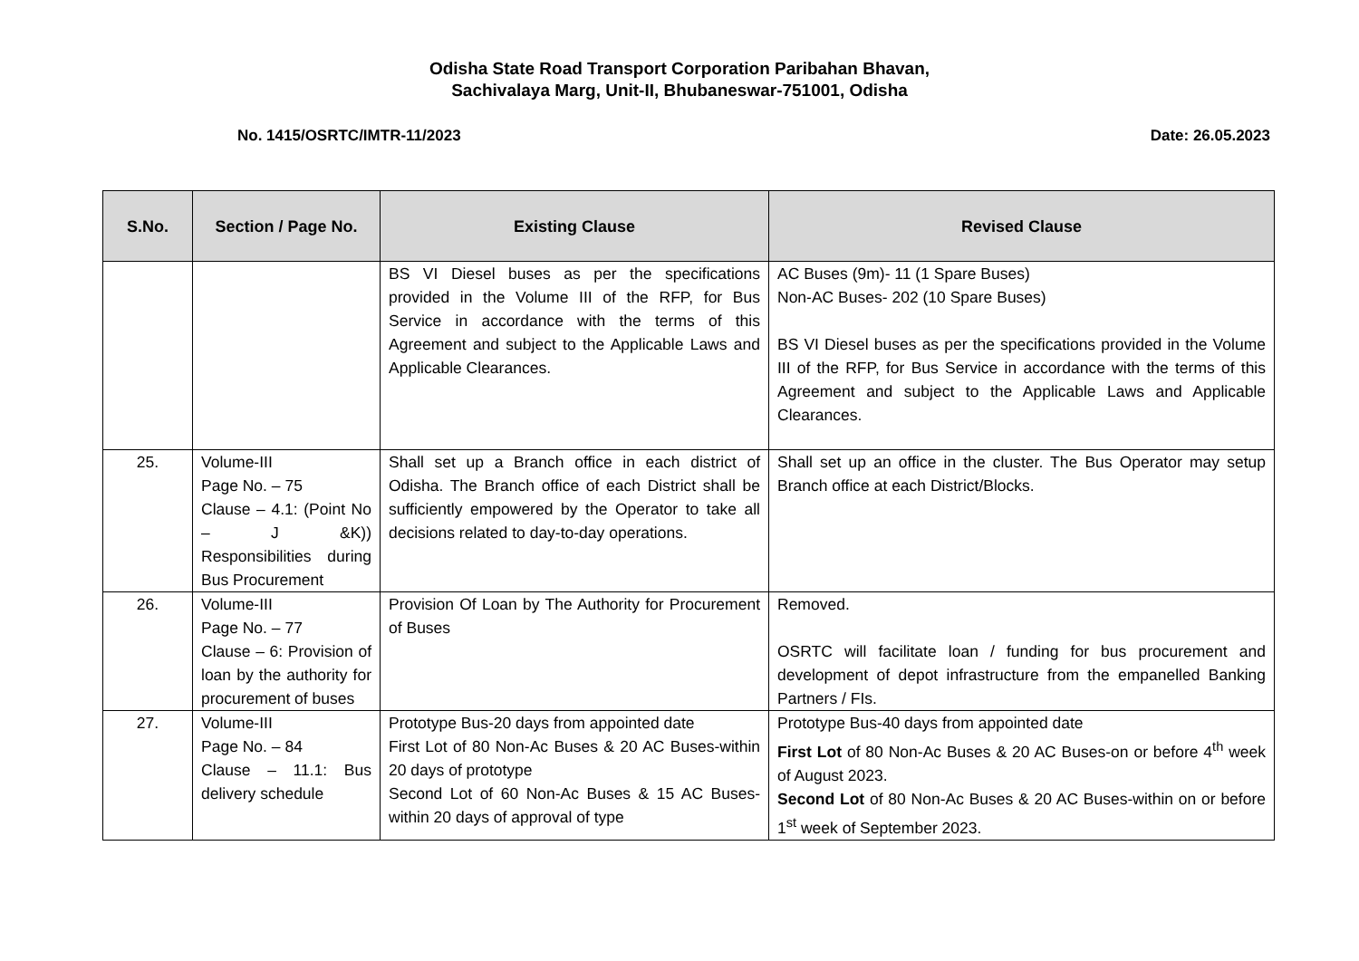Odisha State Road Transport Corporation Paribahan Bhavan,
Sachivalaya Marg, Unit-II, Bhubaneswar-751001, Odisha
No. 1415/OSRTC/IMTR-11/2023 Date: 26.05.2023
| S.No. | Section / Page No. | Existing Clause | Revised Clause |
| --- | --- | --- | --- |
| | | BS VI Diesel buses as per the specifications provided in the Volume III of the RFP, for Bus Service in accordance with the terms of this Agreement and subject to the Applicable Laws and Applicable Clearances. | AC Buses (9m)- 11 (1 Spare Buses) Non-AC Buses- 202 (10 Spare Buses) BS VI Diesel buses as per the specifications provided in the Volume III of the RFP, for Bus Service in accordance with the terms of this Agreement and subject to the Applicable Laws and Applicable Clearances. |
| 25. | Volume-III Page No. – 75 Clause – 4.1: (Point No – J &K)) Responsibilities during Bus Procurement | Shall set up a Branch office in each district of Odisha. The Branch office of each District shall be sufficiently empowered by the Operator to take all decisions related to day-to-day operations. | Shall set up an office in the cluster. The Bus Operator may setup Branch office at each District/Blocks. |
| 26. | Volume-III Page No. – 77 Clause – 6: Provision of loan by the authority for procurement of buses | Provision Of Loan by The Authority for Procurement of Buses | Removed. OSRTC will facilitate loan / funding for bus procurement and development of depot infrastructure from the empanelled Banking Partners / FIs. |
| 27. | Volume-III Page No. – 84 Clause – 11.1: Bus delivery schedule | Prototype Bus-20 days from appointed date First Lot of 80 Non-Ac Buses & 20 AC Buses-within 20 days of prototype Second Lot of 60 Non-Ac Buses & 15 AC Buses-within 20 days of approval of type | Prototype Bus-40 days from appointed date First Lot of 80 Non-Ac Buses & 20 AC Buses-on or before 4<sup>th</sup> week of August 2023. Second Lot of 80 Non-Ac Buses & 20 AC Buses-within on or before 1<sup>st</sup> week of September 2023. |